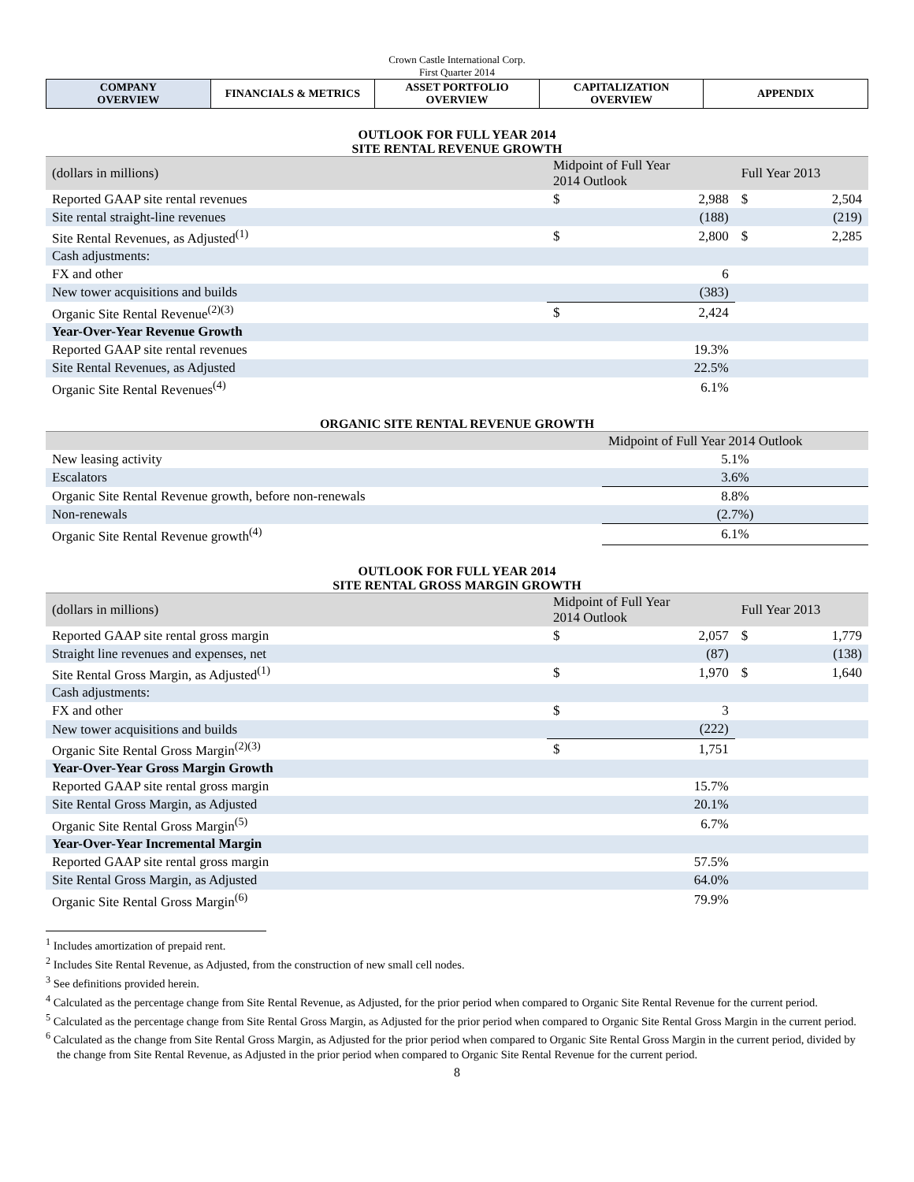Crown Castle International Corp.
First Quarter 2014
| COMPANY OVERVIEW | FINANCIALS & METRICS | ASSET PORTFOLIO OVERVIEW | CAPITALIZATION OVERVIEW | APPENDIX |
OUTLOOK FOR FULL YEAR 2014
SITE RENTAL REVENUE GROWTH
| (dollars in millions) | Midpoint of Full Year 2014 Outlook | | Full Year 2013 | |
| --- | --- | --- | --- | --- |
| Reported GAAP site rental revenues | $ | 2,988 | $ | 2,504 |
| Site rental straight-line revenues | | (188) | | (219) |
| Site Rental Revenues, as Adjusted<sup>(1)</sup> | $ | 2,800 | $ | 2,285 |
| Cash adjustments: | | | | |
| FX and other | | 6 | | |
| New tower acquisitions and builds | | (383) | | |
| Organic Site Rental Revenue<sup>(2)(3)</sup> | $ | 2,424 | | |
| Year-Over-Year Revenue Growth | | | | |
| Reported GAAP site rental revenues | | 19.3% | | |
| Site Rental Revenues, as Adjusted | | 22.5% | | |
| Organic Site Rental Revenues<sup>(4)</sup> | | 6.1% | | |
ORGANIC SITE RENTAL REVENUE GROWTH
| | Midpoint of Full Year 2014 Outlook |
| --- | --- |
| New leasing activity | 5.1% |
| Escalators | 3.6% |
| Organic Site Rental Revenue growth, before non-renewals | 8.8% |
| Non-renewals | (2.7%) |
| Organic Site Rental Revenue growth<sup>(4)</sup> | 6.1% |
OUTLOOK FOR FULL YEAR 2014
SITE RENTAL GROSS MARGIN GROWTH
| (dollars in millions) | Midpoint of Full Year 2014 Outlook | | Full Year 2013 | |
| --- | --- | --- | --- | --- |
| Reported GAAP site rental gross margin | $ | 2,057 | $ | 1,779 |
| Straight line revenues and expenses, net | | (87) | | (138) |
| Site Rental Gross Margin, as Adjusted<sup>(1)</sup> | $ | 1,970 | $ | 1,640 |
| Cash adjustments: | | | | |
| FX and other | $ | 3 | | |
| New tower acquisitions and builds | | (222) | | |
| Organic Site Rental Gross Margin<sup>(2)(3)</sup> | $ | 1,751 | | |
| Year-Over-Year Gross Margin Growth | | | | |
| Reported GAAP site rental gross margin | | 15.7% | | |
| Site Rental Gross Margin, as Adjusted | | 20.1% | | |
| Organic Site Rental Gross Margin<sup>(5)</sup> | | 6.7% | | |
| Year-Over-Year Incremental Margin | | | | |
| Reported GAAP site rental gross margin | | 57.5% | | |
| Site Rental Gross Margin, as Adjusted | | 64.0% | | |
| Organic Site Rental Gross Margin<sup>(6)</sup> | | 79.9% | | |
<sup>1</sup> Includes amortization of prepaid rent.
<sup>2</sup> Includes Site Rental Revenue, as Adjusted, from the construction of new small cell nodes.
<sup>3</sup> See definitions provided herein.
<sup>4</sup> Calculated as the percentage change from Site Rental Revenue, as Adjusted, for the prior period when compared to Organic Site Rental Revenue for the current period.
<sup>5</sup> Calculated as the percentage change from Site Rental Gross Margin, as Adjusted for the prior period when compared to Organic Site Rental Gross Margin in the current period.
<sup>6</sup> Calculated as the change from Site Rental Gross Margin, as Adjusted for the prior period when compared to Organic Site Rental Gross Margin in the current period, divided by the change from Site Rental Revenue, as Adjusted in the prior period when compared to Organic Site Rental Revenue for the current period.
8